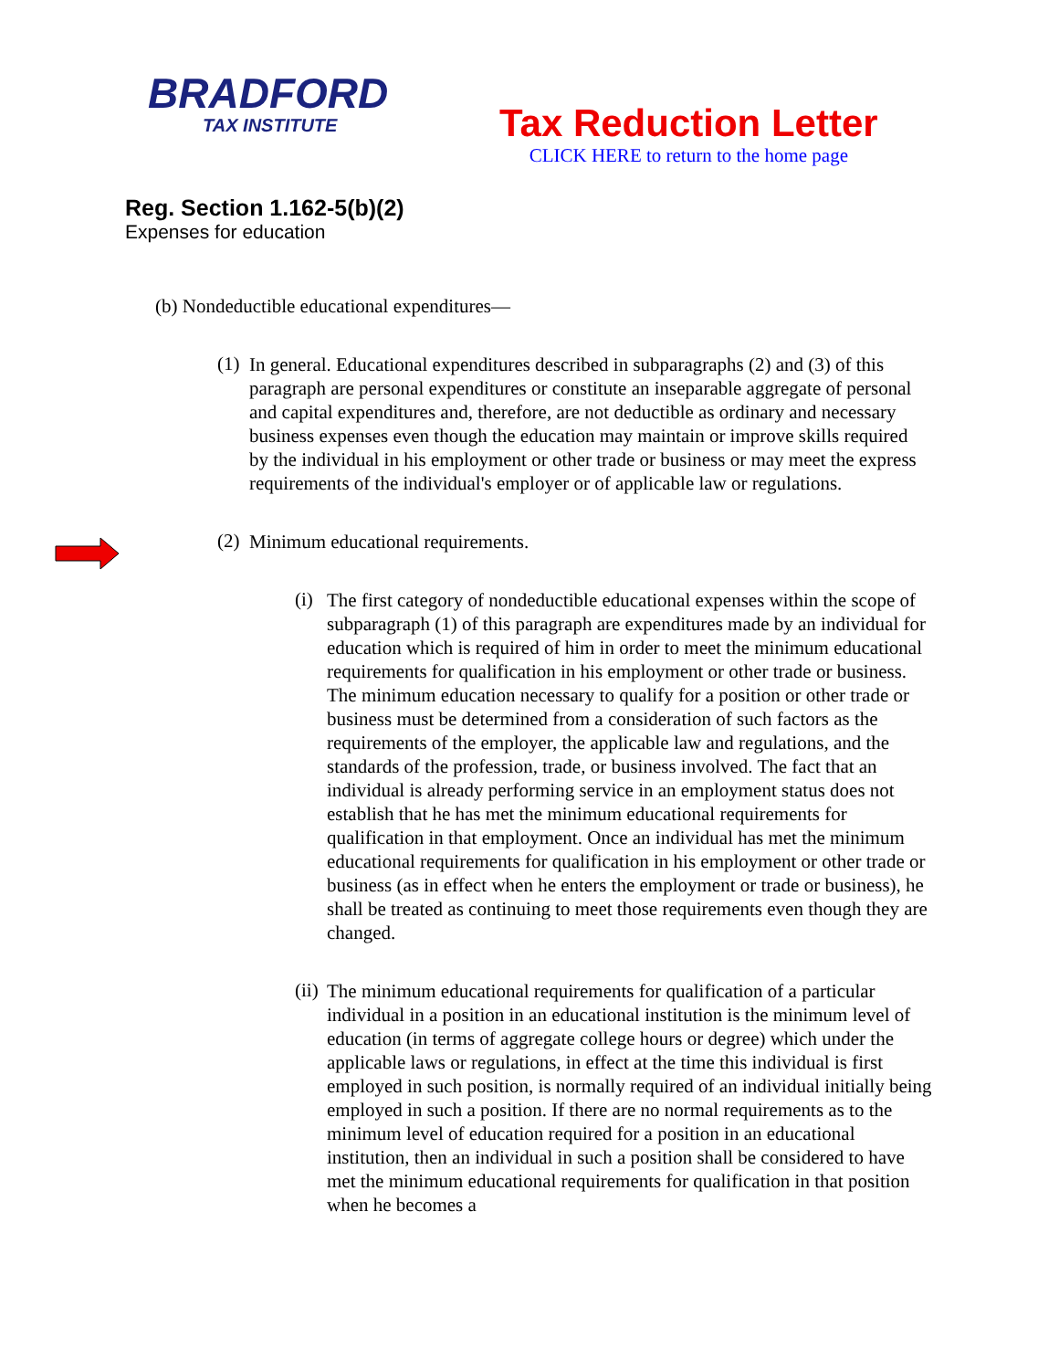BRADFORD
TAX INSTITUTE
Tax Reduction Letter
CLICK HERE to return to the home page
Reg. Section 1.162-5(b)(2)
Expenses for education
(b) Nondeductible educational expenditures—
(1)
In general. Educational expenditures described in subparagraphs (2) and (3) of this paragraph are personal expenditures or constitute an inseparable aggregate of personal and capital expenditures and, therefore, are not deductible as ordinary and necessary business expenses even though the education may maintain or improve skills required by the individual in his employment or other trade or business or may meet the express requirements of the individual's employer or of applicable law or regulations.
(2)
Minimum educational requirements.
(i)
The first category of nondeductible educational expenses within the scope of subparagraph (1) of this paragraph are expenditures made by an individual for education which is required of him in order to meet the minimum educational requirements for qualification in his employment or other trade or business. The minimum education necessary to qualify for a position or other trade or business must be determined from a consideration of such factors as the requirements of the employer, the applicable law and regulations, and the standards of the profession, trade, or business involved. The fact that an individual is already performing service in an employment status does not establish that he has met the minimum educational requirements for qualification in that employment. Once an individual has met the minimum educational requirements for qualification in his employment or other trade or business (as in effect when he enters the employment or trade or business), he shall be treated as continuing to meet those requirements even though they are changed.
(ii)
The minimum educational requirements for qualification of a particular individual in a position in an educational institution is the minimum level of education (in terms of aggregate college hours or degree) which under the applicable laws or regulations, in effect at the time this individual is first employed in such position, is normally required of an individual initially being employed in such a position. If there are no normal requirements as to the minimum level of education required for a position in an educational institution, then an individual in such a position shall be considered to have met the minimum educational requirements for qualification in that position when he becomes a